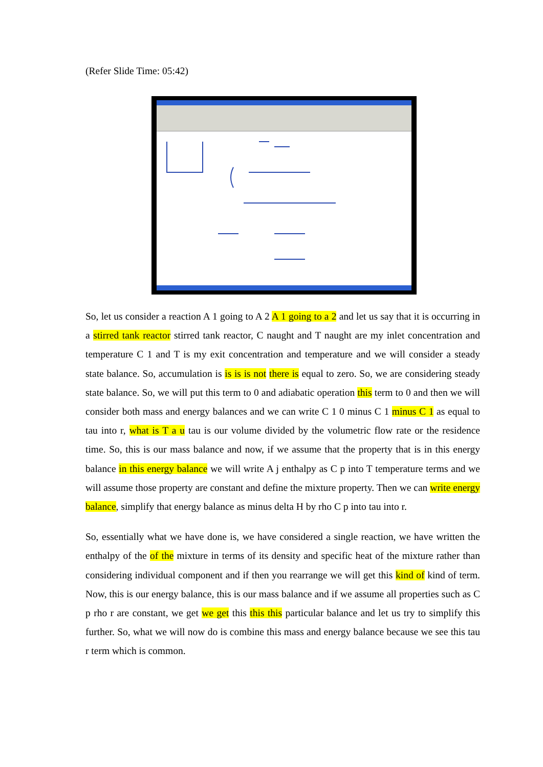(Refer Slide Time: 05:42)
So, let us consider a reaction A 1 going to A 2 A 1 going to a 2 and let us say that it is occurring in a stirred tank reactor stirred tank reactor, C naught and T naught are my inlet concentration and temperature C 1 and T is my exit concentration and temperature and we will consider a steady state balance. So, accumulation is is is is not there is equal to zero. So, we are considering steady state balance. So, we will put this term to 0 and adiabatic operation this term to 0 and then we will consider both mass and energy balances and we can write C 1 0 minus C 1 minus C 1 as equal to tau into r, what is T a u tau is our volume divided by the volumetric flow rate or the residence time. So, this is our mass balance and now, if we assume that the property that is in this energy balance in this energy balance we will write A j enthalpy as C p into T temperature terms and we will assume those property are constant and define the mixture property. Then we can write energy balance, simplify that energy balance as minus delta H by rho C p into tau into r.
So, essentially what we have done is, we have considered a single reaction, we have written the enthalpy of the of the mixture in terms of its density and specific heat of the mixture rather than considering individual component and if then you rearrange we will get this kind of kind of term. Now, this is our energy balance, this is our mass balance and if we assume all properties such as C p rho r are constant, we get we get this this this particular balance and let us try to simplify this further. So, what we will now do is combine this mass and energy balance because we see this tau r term which is common.